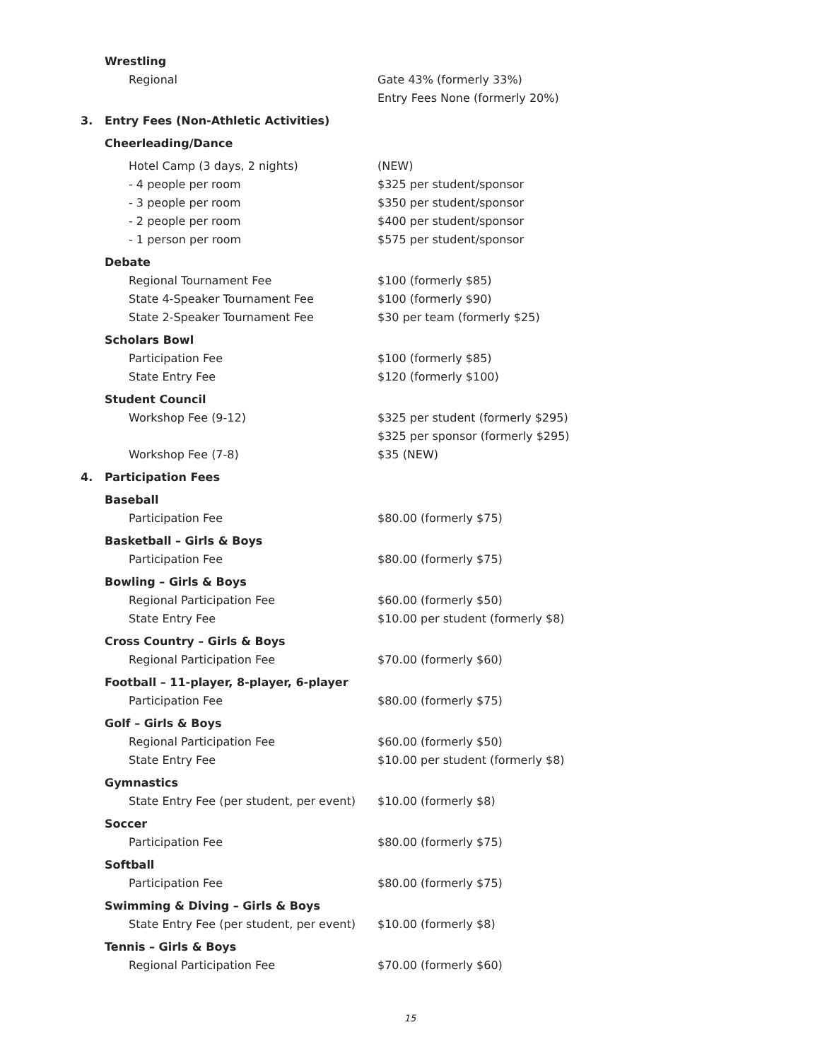Wrestling
Regional Gate 43% (formerly 33%)
Entry Fees None (formerly 20%)
3. Entry Fees (Non-Athletic Activities)
Cheerleading/Dance
Hotel Camp (3 days, 2 nights) (NEW)
- 4 people per room $325 per student/sponsor
- 3 people per room $350 per student/sponsor
- 2 people per room $400 per student/sponsor
- 1 person per room $575 per student/sponsor
Debate
Regional Tournament Fee $100 (formerly $85)
State 4-Speaker Tournament Fee $100 (formerly $90)
State 2-Speaker Tournament Fee $30 per team (formerly $25)
Scholars Bowl
Participation Fee $100 (formerly $85)
State Entry Fee $120 (formerly $100)
Student Council
Workshop Fee (9-12) $325 per student (formerly $295)
$325 per sponsor (formerly $295)
Workshop Fee (7-8) $35 (NEW)
4. Participation Fees
Baseball
Participation Fee $80.00 (formerly $75)
Basketball – Girls & Boys
Participation Fee $80.00 (formerly $75)
Bowling – Girls & Boys
Regional Participation Fee $60.00 (formerly $50)
State Entry Fee $10.00 per student (formerly $8)
Cross Country – Girls & Boys
Regional Participation Fee $70.00 (formerly $60)
Football – 11-player, 8-player, 6-player
Participation Fee $80.00 (formerly $75)
Golf – Girls & Boys
Regional Participation Fee $60.00 (formerly $50)
State Entry Fee $10.00 per student (formerly $8)
Gymnastics
State Entry Fee (per student, per event) $10.00 (formerly $8)
Soccer
Participation Fee $80.00 (formerly $75)
Softball
Participation Fee $80.00 (formerly $75)
Swimming & Diving – Girls & Boys
State Entry Fee (per student, per event) $10.00 (formerly $8)
Tennis – Girls & Boys
Regional Participation Fee $70.00 (formerly $60)
15